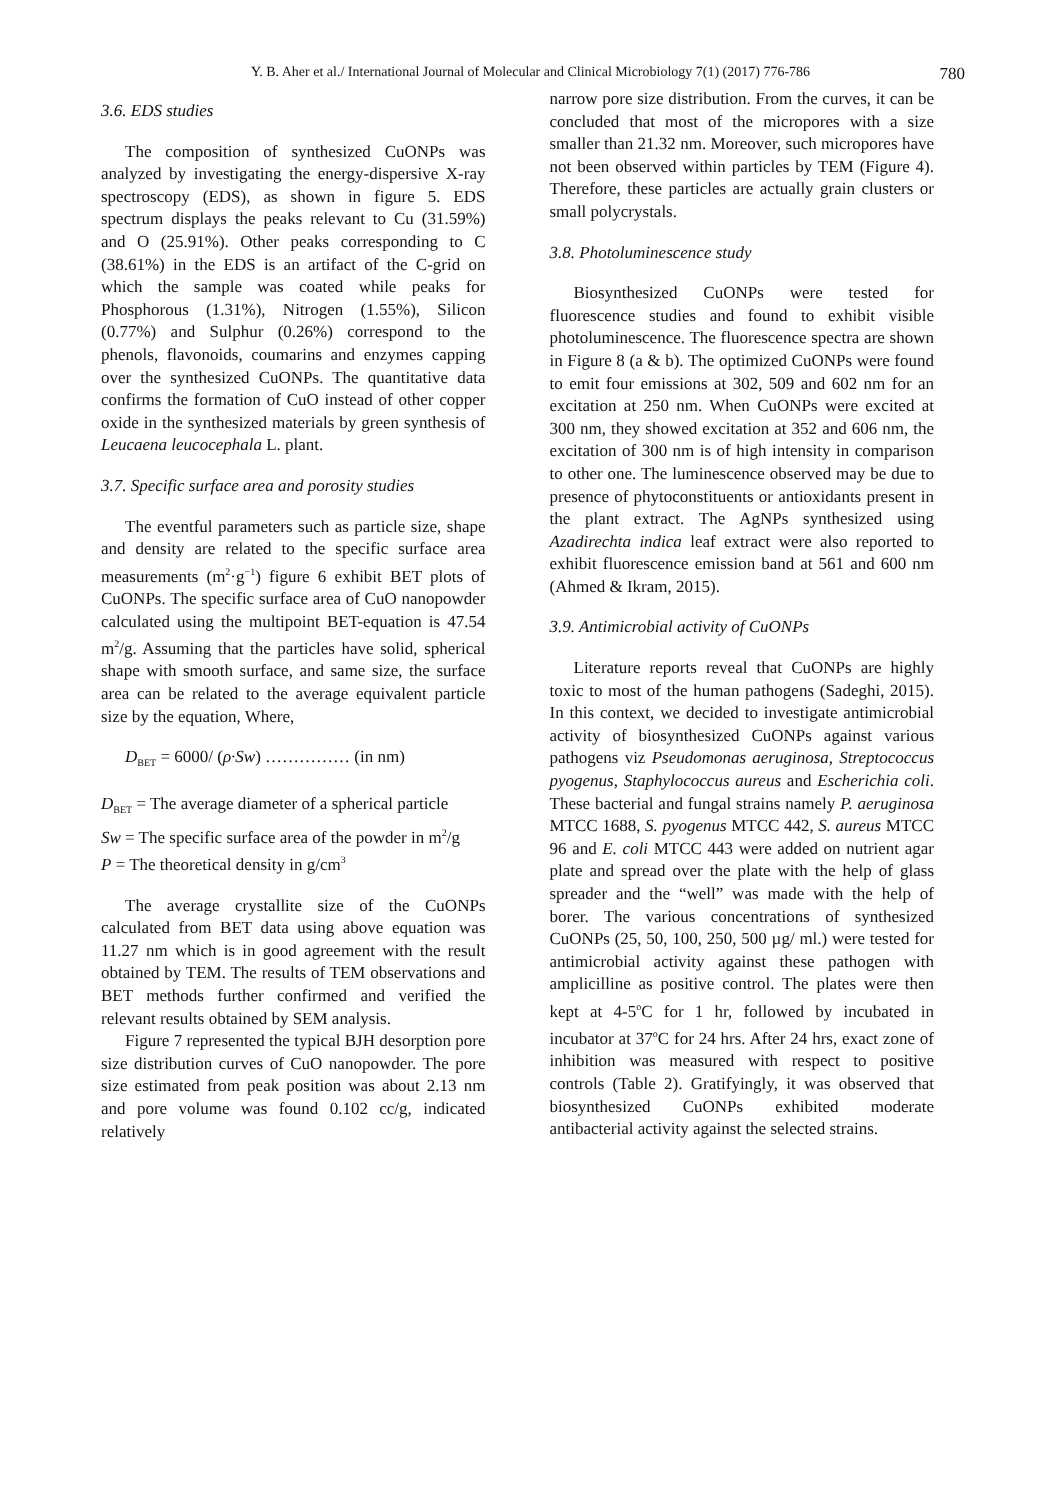Y. B. Aher et al./ International Journal of Molecular and Clinical Microbiology 7(1) (2017) 776-786 780
3.6. EDS studies
The composition of synthesized CuONPs was analyzed by investigating the energy-dispersive X-ray spectroscopy (EDS), as shown in figure 5. EDS spectrum displays the peaks relevant to Cu (31.59%) and O (25.91%). Other peaks corresponding to C (38.61%) in the EDS is an artifact of the C-grid on which the sample was coated while peaks for Phosphorous (1.31%), Nitrogen (1.55%), Silicon (0.77%) and Sulphur (0.26%) correspond to the phenols, flavonoids, coumarins and enzymes capping over the synthesized CuONPs. The quantitative data confirms the formation of CuO instead of other copper oxide in the synthesized materials by green synthesis of Leucaena leucocephala L. plant.
3.7. Specific surface area and porosity studies
The eventful parameters such as particle size, shape and density are related to the specific surface area measurements (m<sup>2</sup>·g<sup>−1</sup>) figure 6 exhibit BET plots of CuONPs. The specific surface area of CuO nanopowder calculated using the multipoint BET-equation is 47.54 m<sup>2</sup>/g. Assuming that the particles have solid, spherical shape with smooth surface, and same size, the surface area can be related to the average equivalent particle size by the equation, Where,
D<sub>BET</sub> = 6000/ (ρ·Sw) …………… (in nm)
D<sub>BET</sub> = The average diameter of a spherical particle
Sw = The specific surface area of the powder in m<sup>2</sup>/g
P = The theoretical density in g/cm<sup>3</sup>
The average crystallite size of the CuONPs calculated from BET data using above equation was 11.27 nm which is in good agreement with the result obtained by TEM. The results of TEM observations and BET methods further confirmed and verified the relevant results obtained by SEM analysis.
Figure 7 represented the typical BJH desorption pore size distribution curves of CuO nanopowder. The pore size estimated from peak position was about 2.13 nm and pore volume was found 0.102 cc/g, indicated relatively
narrow pore size distribution. From the curves, it can be concluded that most of the micropores with a size smaller than 21.32 nm. Moreover, such micropores have not been observed within particles by TEM (Figure 4). Therefore, these particles are actually grain clusters or small polycrystals.
3.8. Photoluminescence study
Biosynthesized CuONPs were tested for fluorescence studies and found to exhibit visible photoluminescence. The fluorescence spectra are shown in Figure 8 (a & b). The optimized CuONPs were found to emit four emissions at 302, 509 and 602 nm for an excitation at 250 nm. When CuONPs were excited at 300 nm, they showed excitation at 352 and 606 nm, the excitation of 300 nm is of high intensity in comparison to other one. The luminescence observed may be due to presence of phytoconstituents or antioxidants present in the plant extract. The AgNPs synthesized using Azadirechta indica leaf extract were also reported to exhibit fluorescence emission band at 561 and 600 nm (Ahmed & Ikram, 2015).
3.9. Antimicrobial activity of CuONPs
Literature reports reveal that CuONPs are highly toxic to most of the human pathogens (Sadeghi, 2015). In this context, we decided to investigate antimicrobial activity of biosynthesized CuONPs against various pathogens viz Pseudomonas aeruginosa, Streptococcus pyogenus, Staphylococcus aureus and Escherichia coli. These bacterial and fungal strains namely P. aeruginosa MTCC 1688, S. pyogenus MTCC 442, S. aureus MTCC 96 and E. coli MTCC 443 were added on nutrient agar plate and spread over the plate with the help of glass spreader and the “well” was made with the help of borer. The various concentrations of synthesized CuONPs (25, 50, 100, 250, 500 µg/ ml.) were tested for antimicrobial activity against these pathogen with amplicilline as positive control. The plates were then kept at 4-5<sup>o</sup>C for 1 hr, followed by incubated in incubator at 37<sup>o</sup>C for 24 hrs. After 24 hrs, exact zone of inhibition was measured with respect to positive controls (Table 2). Gratifyingly, it was observed that biosynthesized CuONPs exhibited moderate antibacterial activity against the selected strains.